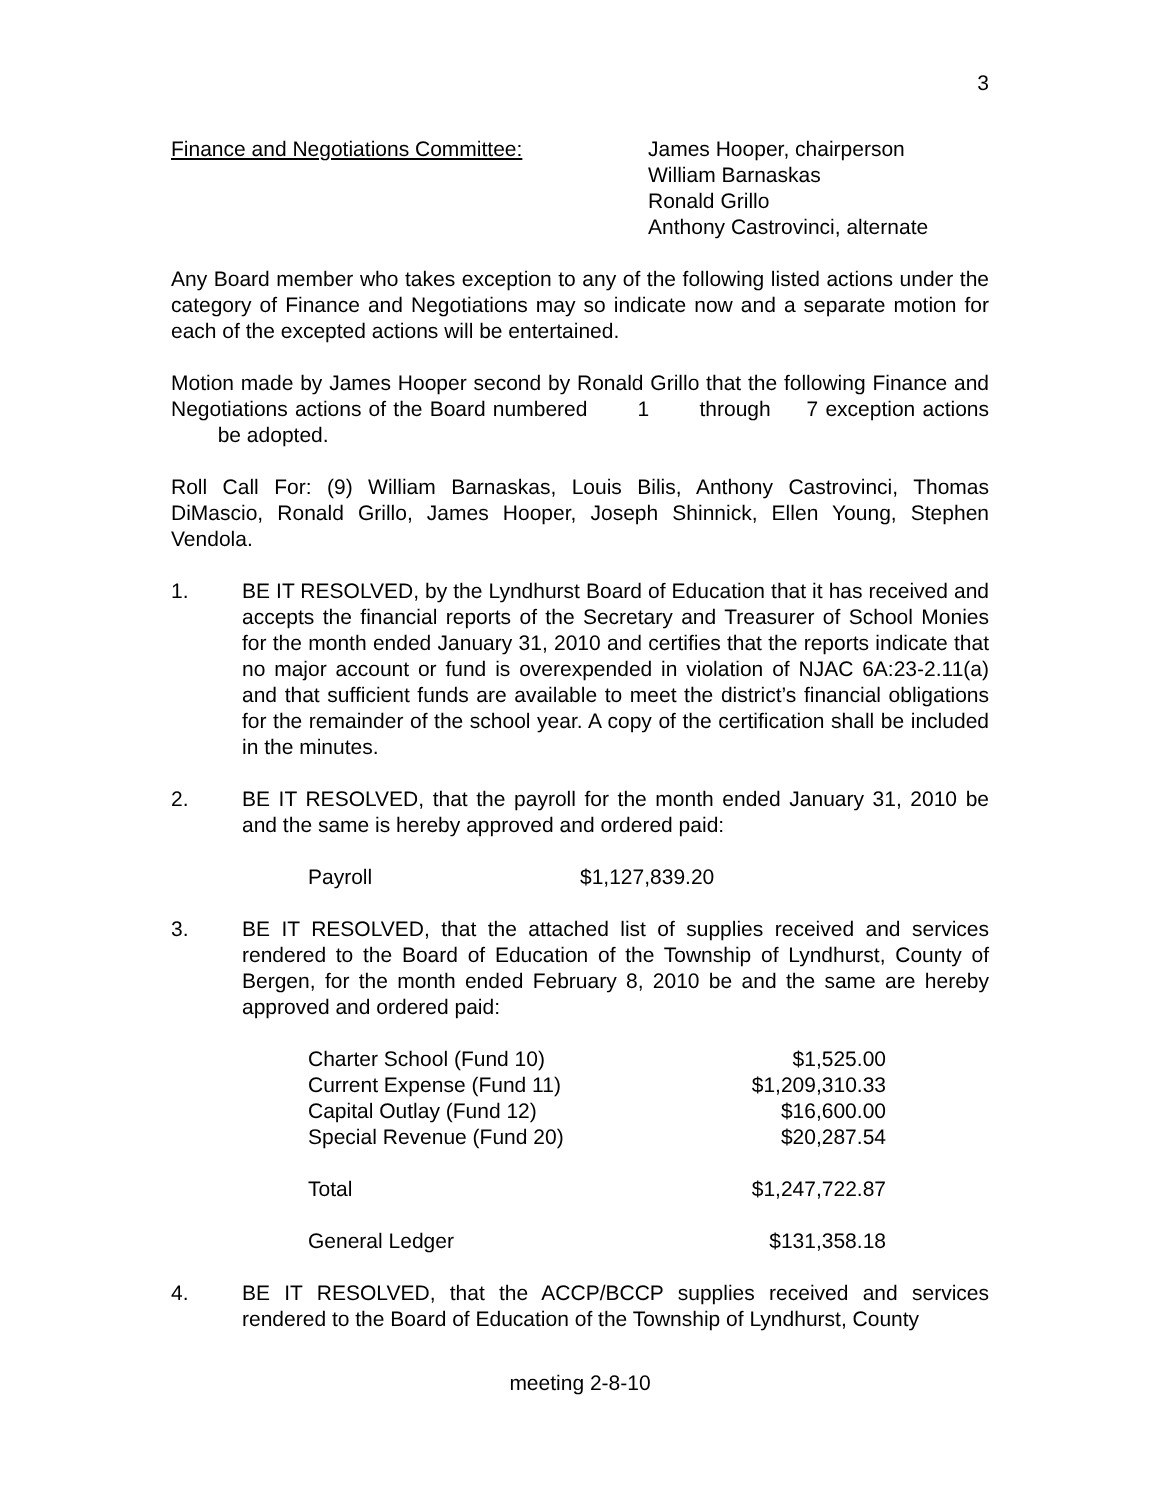3
Finance and Negotiations Committee: James Hooper, chairperson
William Barnaskas
Ronald Grillo
Anthony Castrovinci, alternate
Any Board member who takes exception to any of the following listed actions under the category of Finance and Negotiations may so indicate now and a separate motion for each of the excepted actions will be entertained.
Motion made by James Hooper second by Ronald Grillo that the following Finance and Negotiations actions of the Board numbered 1 through 7 exception actions be adopted.
Roll Call For: (9) William Barnaskas, Louis Bilis, Anthony Castrovinci, Thomas DiMascio, Ronald Grillo, James Hooper, Joseph Shinnick, Ellen Young, Stephen Vendola.
1. BE IT RESOLVED, by the Lyndhurst Board of Education that it has received and accepts the financial reports of the Secretary and Treasurer of School Monies for the month ended January 31, 2010 and certifies that the reports indicate that no major account or fund is overexpended in violation of NJAC 6A:23-2.11(a) and that sufficient funds are available to meet the district’s financial obligations for the remainder of the school year. A copy of the certification shall be included in the minutes.
2. BE IT RESOLVED, that the payroll for the month ended January 31, 2010 be and the same is hereby approved and ordered paid:
| Payroll | $1,127,839.20 |
3. BE IT RESOLVED, that the attached list of supplies received and services rendered to the Board of Education of the Township of Lyndhurst, County of Bergen, for the month ended February 8, 2010 be and the same are hereby approved and ordered paid:
| Charter School (Fund 10) | $1,525.00 |
| Current Expense (Fund 11) | $1,209,310.33 |
| Capital Outlay (Fund 12) | $16,600.00 |
| Special Revenue (Fund 20) | $20,287.54 |
| Total | $1,247,722.87 |
| General Ledger | $131,358.18 |
4. BE IT RESOLVED, that the ACCP/BCCP supplies received and services rendered to the Board of Education of the Township of Lyndhurst, County
meeting 2-8-10